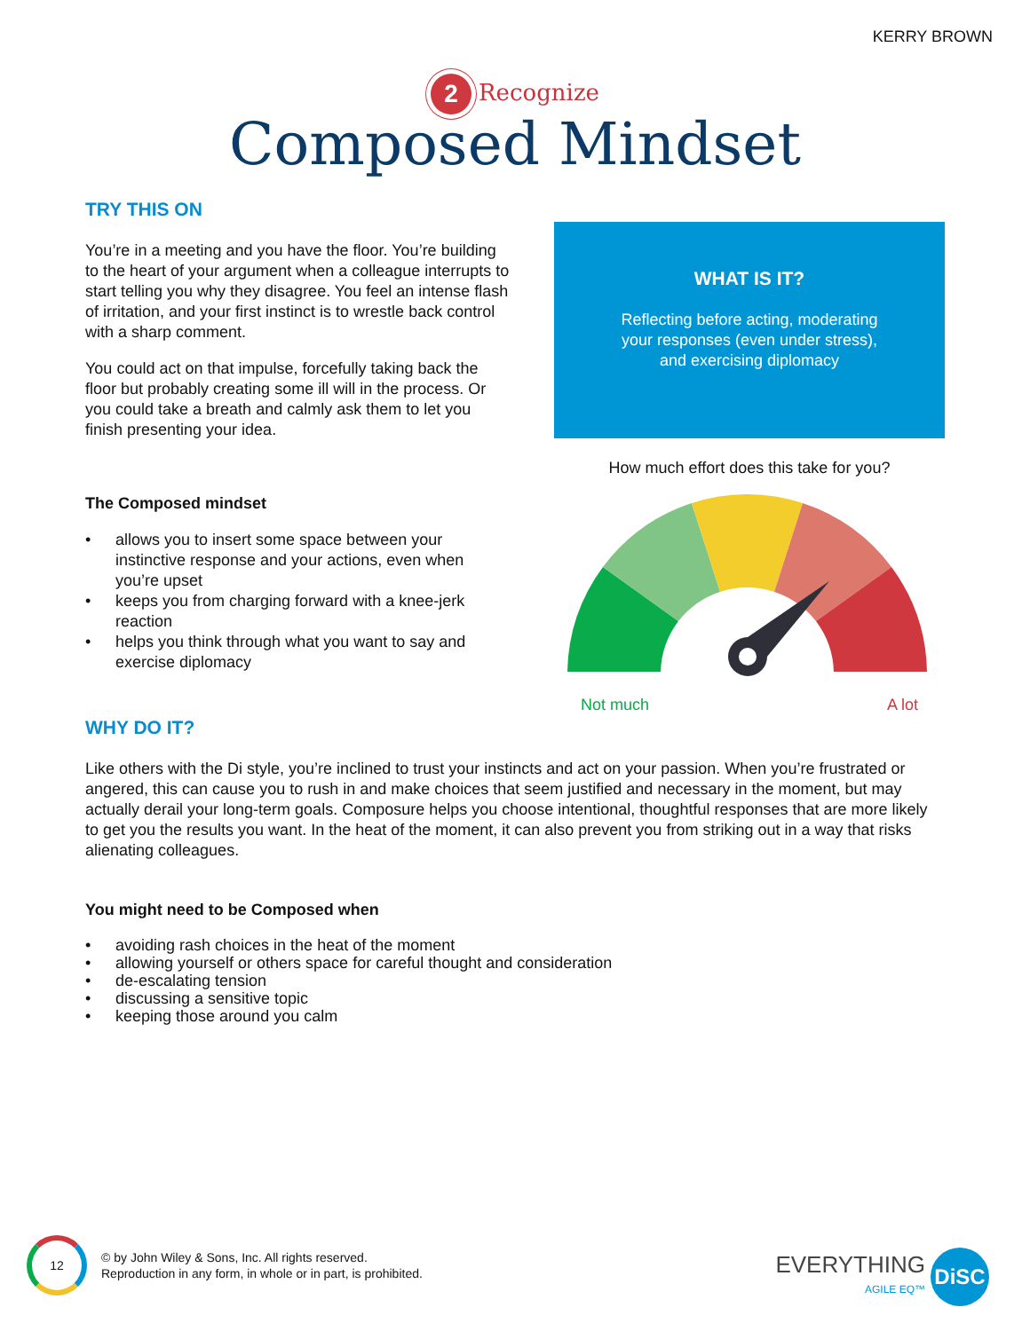KERRY BROWN
2 Recognize
Composed Mindset
TRY THIS ON
You’re in a meeting and you have the floor. You’re building to the heart of your argument when a colleague interrupts to start telling you why they disagree. You feel an intense flash of irritation, and your first instinct is to wrestle back control with a sharp comment.
You could act on that impulse, forcefully taking back the floor but probably creating some ill will in the process. Or you could take a breath and calmly ask them to let you finish presenting your idea.
The Composed mindset
• allows you to insert some space between your instinctive response and your actions, even when you’re upset
• keeps you from charging forward with a knee-jerk reaction
• helps you think through what you want to say and exercise diplomacy
WHAT IS IT?
Reflecting before acting, moderating your responses (even under stress), and exercising diplomacy
How much effort does this take for you?
Not much A lot
WHY DO IT?
Like others with the Di style, you’re inclined to trust your instincts and act on your passion. When you’re frustrated or angered, this can cause you to rush in and make choices that seem justified and necessary in the moment, but may actually derail your long-term goals. Composure helps you choose intentional, thoughtful responses that are more likely to get you the results you want. In the heat of the moment, it can also prevent you from striking out in a way that risks alienating colleagues.
You might need to be Composed when
• avoiding rash choices in the heat of the moment
• allowing yourself or others space for careful thought and consideration
• de-escalating tension
• discussing a sensitive topic
• keeping those around you calm
12
© by John Wiley & Sons, Inc. All rights reserved.
Reproduction in any form, in whole or in part, is prohibited.
EVERYTHING
AGILE EQ™
DiSC